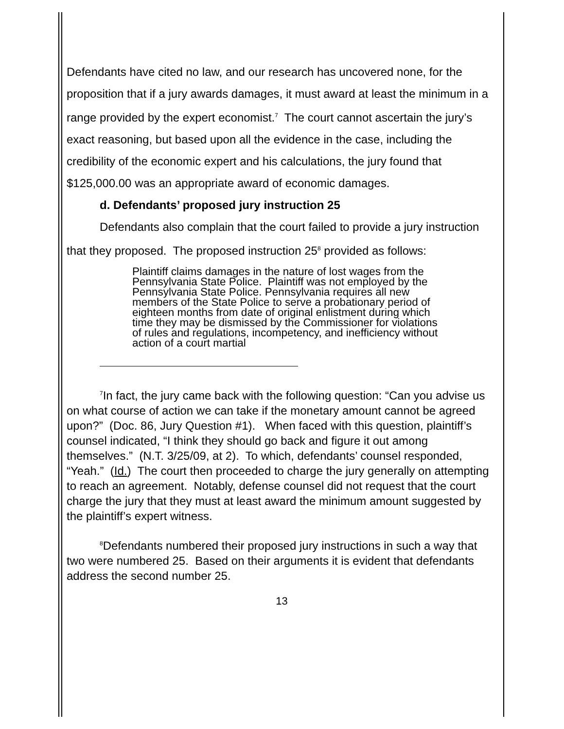Defendants have cited no law, and our research has uncovered none, for the proposition that if a jury awards damages, it must award at least the minimum in a range provided by the expert economist.<sup>7</sup> The court cannot ascertain the jury’s exact reasoning, but based upon all the evidence in the case, including the credibility of the economic expert and his calculations, the jury found that $125,000.00 was an appropriate award of economic damages.
d. Defendants’ proposed jury instruction 25
Defendants also complain that the court failed to provide a jury instruction that they proposed. The proposed instruction 25<sup>8</sup> provided as follows:
Plaintiff claims damages in the nature of lost wages from the Pennsylvania State Police. Plaintiff was not employed by the Pennsylvania State Police. Pennsylvania requires all new members of the State Police to serve a probationary period of eighteen months from date of original enlistment during which time they may be dismissed by the Commissioner for violations of rules and regulations, incompetency, and inefficiency without action of a court martial
<sup>7</sup> In fact, the jury came back with the following question: “Can you advise us on what course of action we can take if the monetary amount cannot be agreed upon?” (Doc. 86, Jury Question #1). When faced with this question, plaintiff’s counsel indicated, “I think they should go back and figure it out among themselves.” (N.T. 3/25/09, at 2). To which, defendants’ counsel responded, “Yeah.” (Id.) The court then proceeded to charge the jury generally on attempting to reach an agreement. Notably, defense counsel did not request that the court charge the jury that they must at least award the minimum amount suggested by the plaintiff’s expert witness.
<sup>8</sup> Defendants numbered their proposed jury instructions in such a way that two were numbered 25. Based on their arguments it is evident that defendants address the second number 25.
13